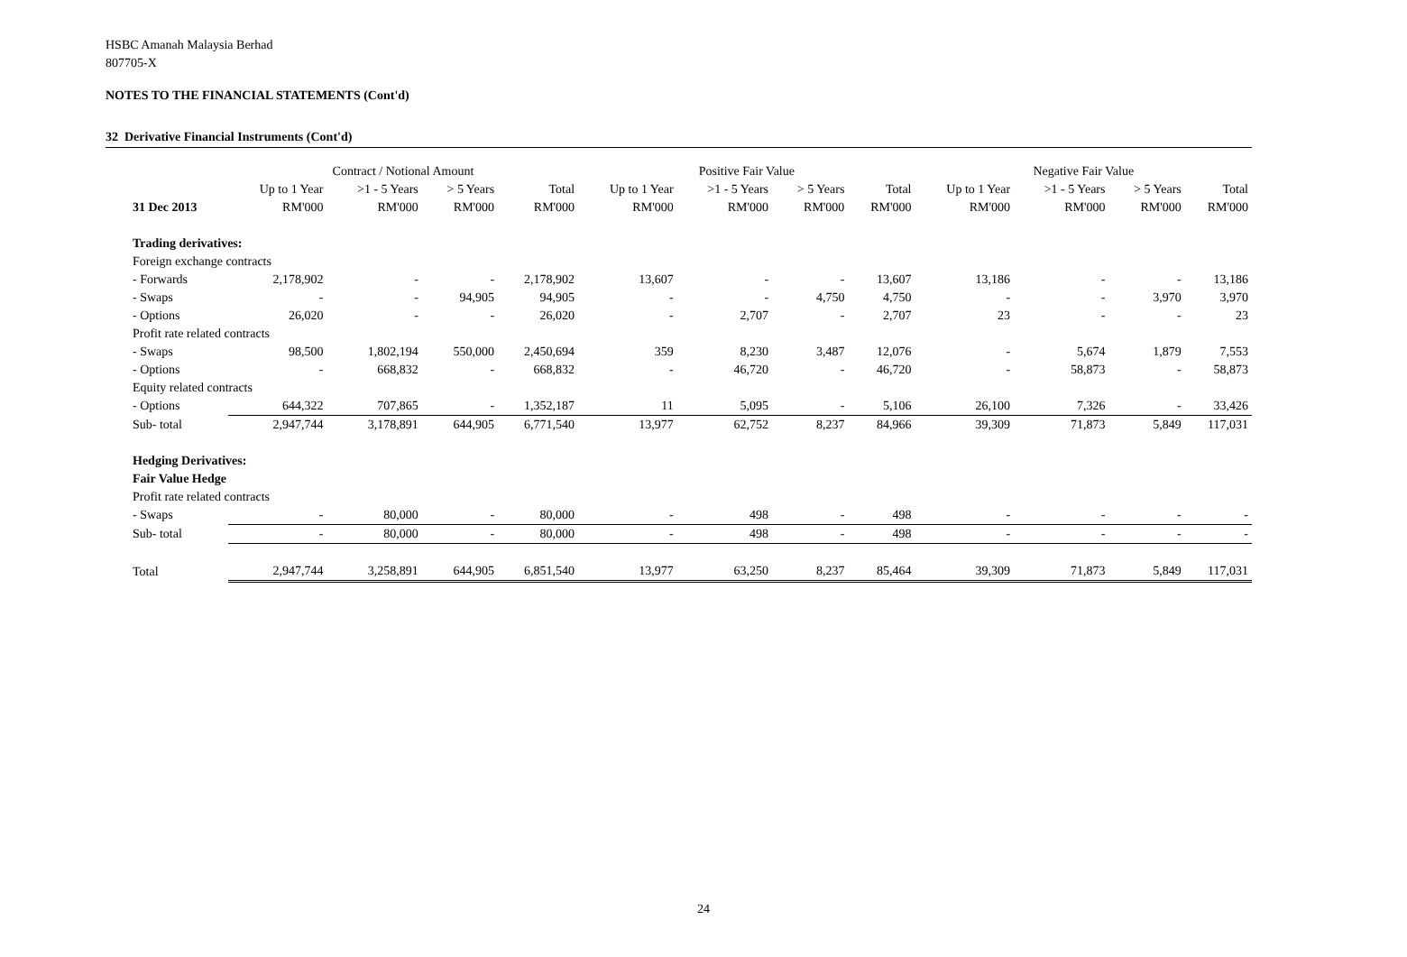HSBC Amanah Malaysia Berhad
807705-X
NOTES TO THE FINANCIAL STATEMENTS (Cont'd)
32 Derivative Financial Instruments (Cont'd)
| | Contract / Notional Amount | | | | Positive Fair Value | | | | Negative Fair Value | | | |
| --- | --- | --- | --- | --- | --- | --- | --- | --- | --- | --- | --- | --- |
| | Up to 1 Year | >1 - 5 Years | > 5 Years | Total | Up to 1 Year | >1 - 5 Years | > 5 Years | Total | Up to 1 Year | >1 - 5 Years | > 5 Years | Total |
| 31 Dec 2013 | RM'000 | RM'000 | RM'000 | RM'000 | RM'000 | RM'000 | RM'000 | RM'000 | RM'000 | RM'000 | RM'000 | RM'000 |
| Trading derivatives: | | | | | | | | | | | | |
| Foreign exchange contracts | | | | | | | | | | | | |
| - Forwards | 2,178,902 | - | - | 2,178,902 | 13,607 | - | - | 13,607 | 13,186 | - | - | 13,186 |
| - Swaps | - | - | 94,905 | 94,905 | - | - | 4,750 | 4,750 | - | - | 3,970 | 3,970 |
| - Options | 26,020 | - | - | 26,020 | - | 2,707 | - | 2,707 | 23 | - | - | 23 |
| Profit rate related contracts | | | | | | | | | | | | |
| - Swaps | 98,500 | 1,802,194 | 550,000 | 2,450,694 | 359 | 8,230 | 3,487 | 12,076 | - | 5,674 | 1,879 | 7,553 |
| - Options | - | 668,832 | - | 668,832 | - | 46,720 | - | 46,720 | - | 58,873 | - | 58,873 |
| Equity related contracts | | | | | | | | | | | | |
| - Options | 644,322 | 707,865 | - | 1,352,187 | 11 | 5,095 | - | 5,106 | 26,100 | 7,326 | - | 33,426 |
| Sub- total | 2,947,744 | 3,178,891 | 644,905 | 6,771,540 | 13,977 | 62,752 | 8,237 | 84,966 | 39,309 | 71,873 | 5,849 | 117,031 |
| Hedging Derivatives: | | | | | | | | | | | | |
| Fair Value Hedge | | | | | | | | | | | | |
| Profit rate related contracts | | | | | | | | | | | | |
| - Swaps | - | 80,000 | - | 80,000 | - | 498 | - | 498 | - | - | - | - |
| Sub- total | - | 80,000 | - | 80,000 | - | 498 | - | 498 | - | - | - | - |
| Total | 2,947,744 | 3,258,891 | 644,905 | 6,851,540 | 13,977 | 63,250 | 8,237 | 85,464 | 39,309 | 71,873 | 5,849 | 117,031 |
24